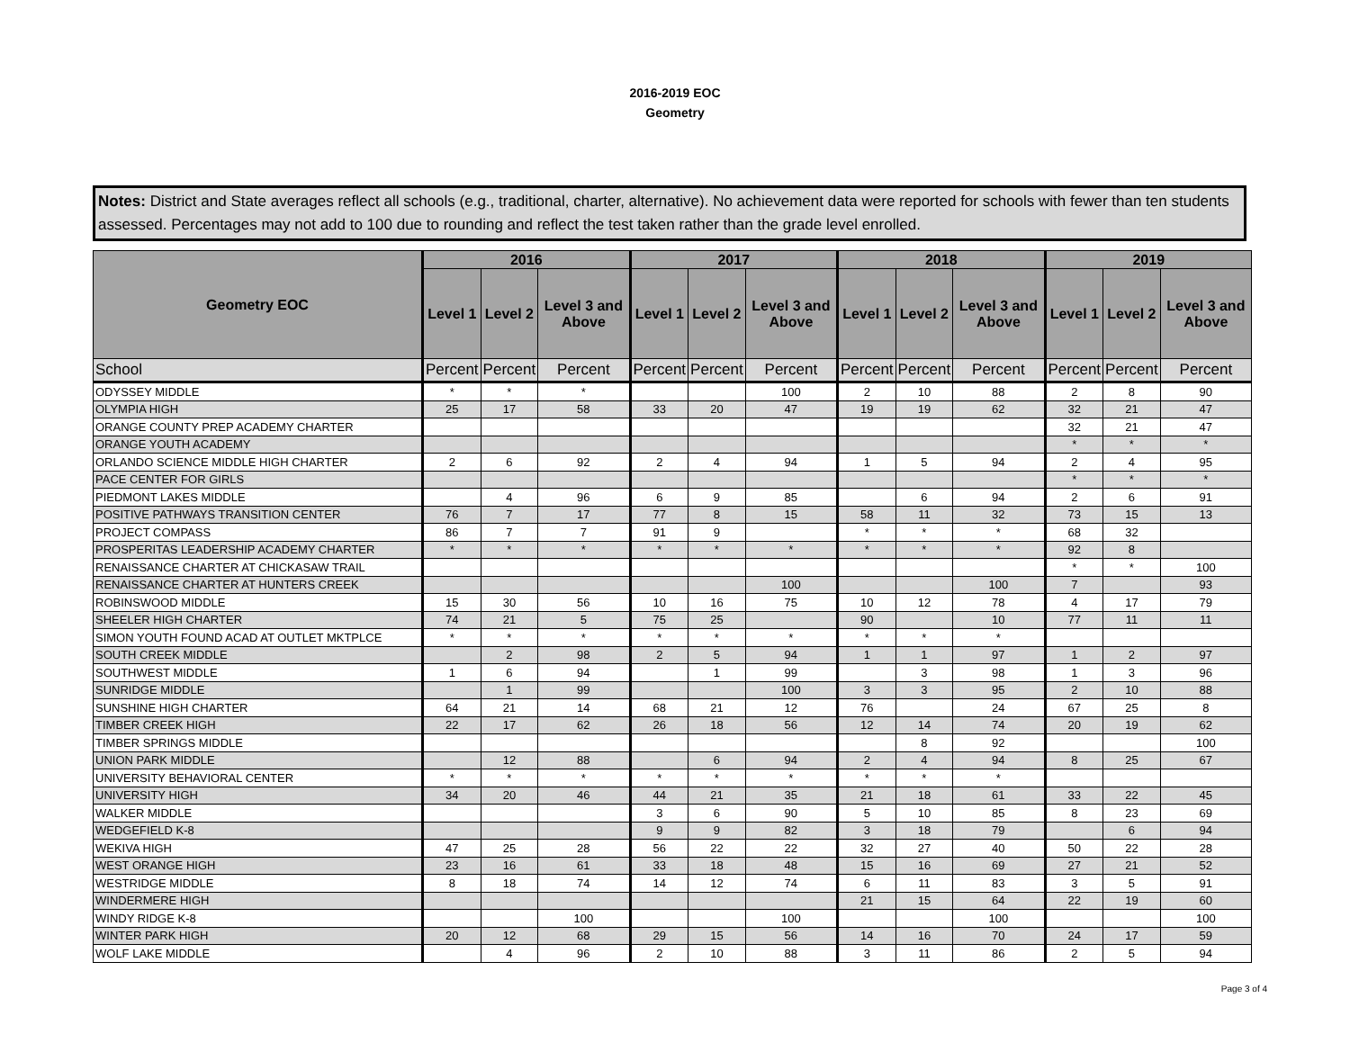2016-2019 EOC
Geometry
Notes: District and State averages reflect all schools (e.g., traditional, charter, alternative). No achievement data were reported for schools with fewer than ten students assessed. Percentages may not add to 100 due to rounding and reflect the test taken rather than the grade level enrolled.
| Geometry EOC | 2016 | | | 2017 | | | 2018 | | | 2019 | | |
| --- | --- | --- | --- | --- | --- | --- | --- | --- | --- | --- | --- | --- |
| | Level 1 | Level 2 | Level 3 and Above | Level 1 | Level 2 | Level 3 and Above | Level 1 | Level 2 | Level 3 and Above | Level 1 | Level 2 | Level 3 and Above |
| School | Percent | Percent | Percent | Percent | Percent | Percent | Percent | Percent | Percent | Percent | Percent | Percent |
| ODYSSEY MIDDLE | * | * | * | | | 100 | 2 | 10 | 88 | 2 | 8 | 90 |
| OLYMPIA HIGH | 25 | 17 | 58 | 33 | 20 | 47 | 19 | 19 | 62 | 32 | 21 | 47 |
| ORANGE COUNTY PREP ACADEMY CHARTER | | | | | | | | | | 32 | 21 | 47 |
| ORANGE YOUTH ACADEMY | | | | | | | | | | * | * | * |
| ORLANDO SCIENCE MIDDLE HIGH CHARTER | 2 | 6 | 92 | 2 | 4 | 94 | 1 | 5 | 94 | 2 | 4 | 95 |
| PACE CENTER FOR GIRLS | | | | | | | | | | * | * | * |
| PIEDMONT LAKES MIDDLE | | 4 | 96 | 6 | 9 | 85 | | 6 | 94 | 2 | 6 | 91 |
| POSITIVE PATHWAYS TRANSITION CENTER | 76 | 7 | 17 | 77 | 8 | 15 | 58 | 11 | 32 | 73 | 15 | 13 |
| PROJECT COMPASS | 86 | 7 | 7 | 91 | 9 | | * | * | * | 68 | 32 | |
| PROSPERITAS LEADERSHIP ACADEMY CHARTER | * | * | * | * | * | * | * | * | * | 92 | 8 | |
| RENAISSANCE CHARTER AT CHICKASAW TRAIL | | | | | | | | | | * | * | 100 |
| RENAISSANCE CHARTER AT HUNTERS CREEK | | | | | | 100 | | | 100 | 7 | | 93 |
| ROBINSWOOD MIDDLE | 15 | 30 | 56 | 10 | 16 | 75 | 10 | 12 | 78 | 4 | 17 | 79 |
| SHEELER HIGH CHARTER | 74 | 21 | 5 | 75 | 25 | | 90 | | 10 | 77 | 11 | 11 |
| SIMON YOUTH FOUND ACAD AT OUTLET MKTPLCE | * | * | * | * | * | * | * | * | * | | | |
| SOUTH CREEK MIDDLE | | 2 | 98 | 2 | 5 | 94 | 1 | 1 | 97 | 1 | 2 | 97 |
| SOUTHWEST MIDDLE | 1 | 6 | 94 | | 1 | 99 | | 3 | 98 | 1 | 3 | 96 |
| SUNRIDGE MIDDLE | | 1 | 99 | | | 100 | 3 | 3 | 95 | 2 | 10 | 88 |
| SUNSHINE HIGH CHARTER | 64 | 21 | 14 | 68 | 21 | 12 | 76 | | 24 | 67 | 25 | 8 |
| TIMBER CREEK HIGH | 22 | 17 | 62 | 26 | 18 | 56 | 12 | 14 | 74 | 20 | 19 | 62 |
| TIMBER SPRINGS MIDDLE | | | | | | | | 8 | 92 | | | 100 |
| UNION PARK MIDDLE | | 12 | 88 | | 6 | 94 | 2 | 4 | 94 | 8 | 25 | 67 |
| UNIVERSITY BEHAVIORAL CENTER | * | * | * | * | * | * | * | * | * | | | |
| UNIVERSITY HIGH | 34 | 20 | 46 | 44 | 21 | 35 | 21 | 18 | 61 | 33 | 22 | 45 |
| WALKER MIDDLE | | | | 3 | 6 | 90 | 5 | 10 | 85 | 8 | 23 | 69 |
| WEDGEFIELD K-8 | | | | 9 | 9 | 82 | 3 | 18 | 79 | | 6 | 94 |
| WEKIVA HIGH | 47 | 25 | 28 | 56 | 22 | 22 | 32 | 27 | 40 | 50 | 22 | 28 |
| WEST ORANGE HIGH | 23 | 16 | 61 | 33 | 18 | 48 | 15 | 16 | 69 | 27 | 21 | 52 |
| WESTRIDGE MIDDLE | 8 | 18 | 74 | 14 | 12 | 74 | 6 | 11 | 83 | 3 | 5 | 91 |
| WINDERMERE HIGH | | | | | | | 21 | 15 | 64 | 22 | 19 | 60 |
| WINDY RIDGE K-8 | | | 100 | | | 100 | | | 100 | | | 100 |
| WINTER PARK HIGH | 20 | 12 | 68 | 29 | 15 | 56 | 14 | 16 | 70 | 24 | 17 | 59 |
| WOLF LAKE MIDDLE | | 4 | 96 | 2 | 10 | 88 | 3 | 11 | 86 | 2 | 5 | 94 |
Page 3 of 4